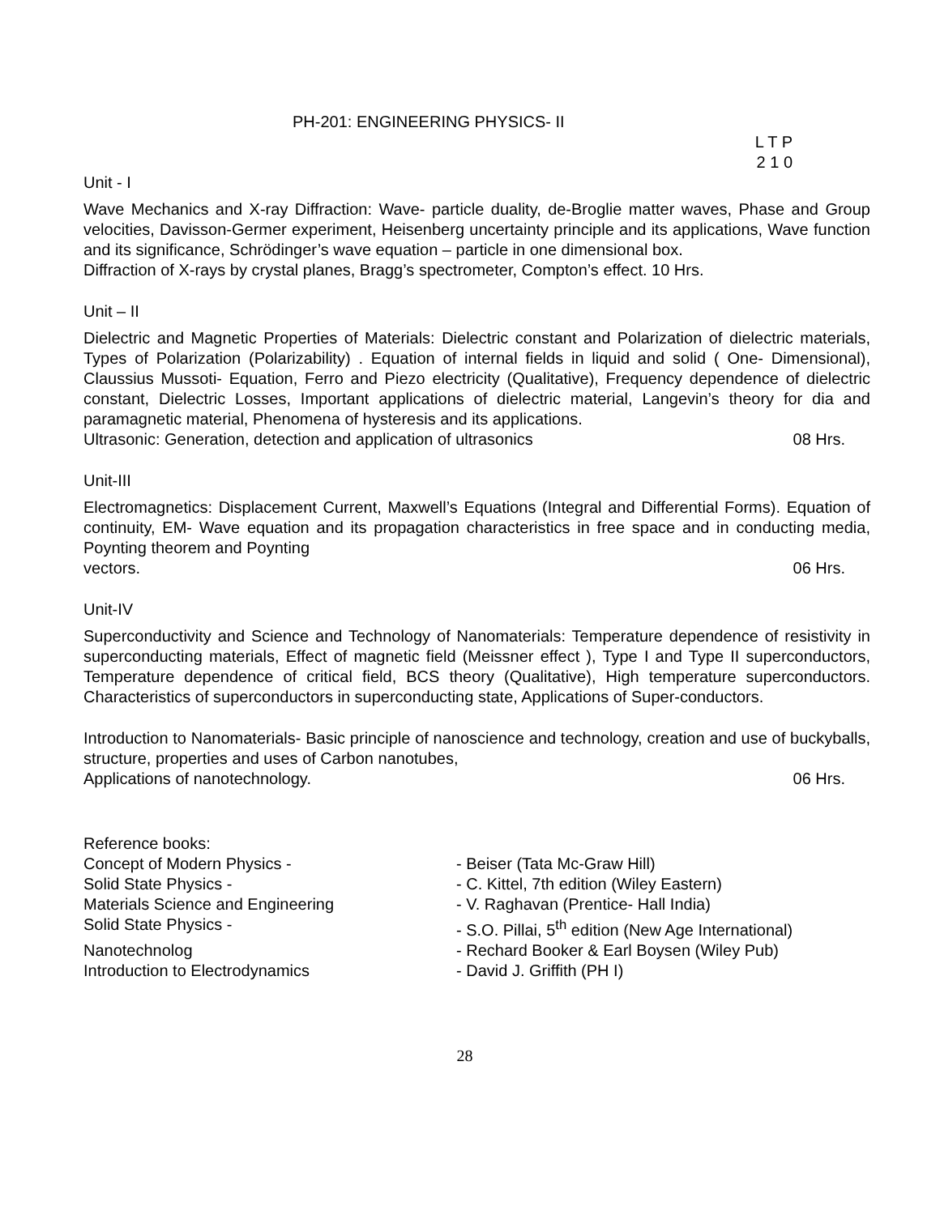PH-201: ENGINEERING PHYSICS- II
L T P
2 1 0
Unit - I
Wave Mechanics and X-ray Diffraction: Wave- particle duality, de-Broglie matter waves, Phase and Group velocities, Davisson-Germer experiment, Heisenberg uncertainty principle and its applications, Wave function and its significance, Schrödinger’s wave equation – particle in one dimensional box.
Diffraction of X-rays by crystal planes, Bragg’s spectrometer, Compton’s effect. 10 Hrs.
Unit – II
Dielectric and Magnetic Properties of Materials: Dielectric constant and Polarization of dielectric materials, Types of Polarization (Polarizability) . Equation of internal fields in liquid and solid ( One- Dimensional), Claussius Mussoti- Equation, Ferro and Piezo electricity (Qualitative), Frequency dependence of dielectric constant, Dielectric Losses, Important applications of dielectric material, Langevin’s theory for dia and paramagnetic material, Phenomena of hysteresis and its applications.
Ultrasonic: Generation, detection and application of ultrasonics 08 Hrs.
Unit-III
Electromagnetics: Displacement Current, Maxwell’s Equations (Integral and Differential Forms). Equation of continuity, EM- Wave equation and its propagation characteristics in free space and in conducting media, Poynting theorem and Poynting
vectors. 06 Hrs.
Unit-IV
Superconductivity and Science and Technology of Nanomaterials: Temperature dependence of resistivity in superconducting materials, Effect of magnetic field (Meissner effect ), Type I and Type II superconductors, Temperature dependence of critical field, BCS theory (Qualitative), High temperature superconductors. Characteristics of superconductors in superconducting state, Applications of Super-conductors.
Introduction to Nanomaterials- Basic principle of nanoscience and technology, creation and use of buckyballs, structure, properties and uses of Carbon nanotubes,
Applications of nanotechnology. 06 Hrs.
Reference books:
Concept of Modern Physics - - Beiser (Tata Mc-Graw Hill)
Solid State Physics - - C. Kittel, 7th edition (Wiley Eastern)
Materials Science and Engineering - V. Raghavan (Prentice- Hall India)
Solid State Physics - - S.O. Pillai, 5<sup>th</sup> edition (New Age International)
Nanotechnolog - Rechard Booker & Earl Boysen (Wiley Pub)
Introduction to Electrodynamics - David J. Griffith (PH I)
28